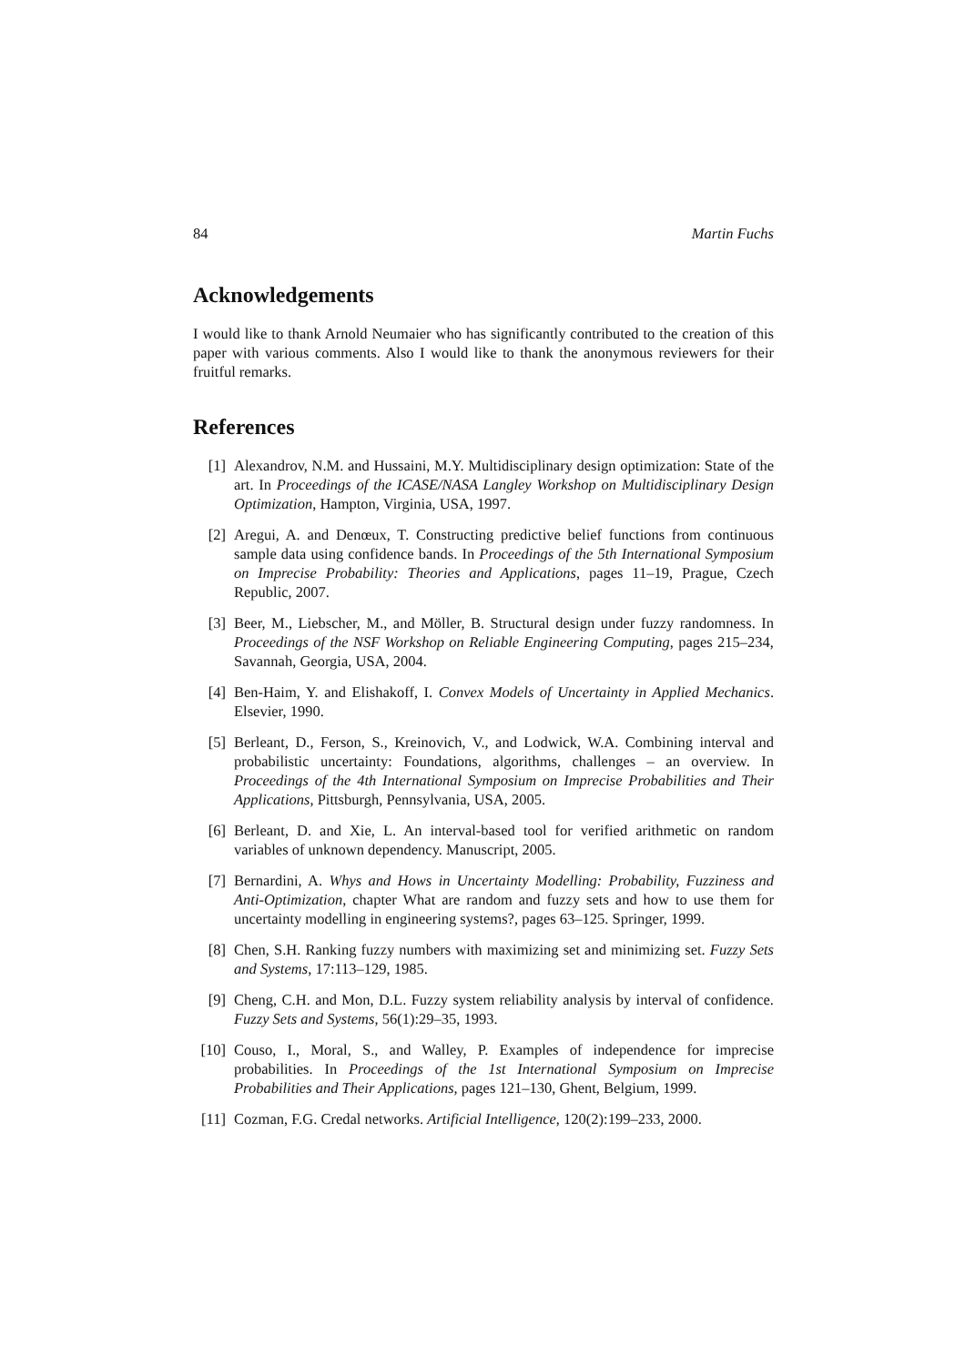84 Martin Fuchs
Acknowledgements
I would like to thank Arnold Neumaier who has significantly contributed to the creation of this paper with various comments. Also I would like to thank the anonymous reviewers for their fruitful remarks.
References
[1] Alexandrov, N.M. and Hussaini, M.Y. Multidisciplinary design optimization: State of the art. In Proceedings of the ICASE/NASA Langley Workshop on Multidisciplinary Design Optimization, Hampton, Virginia, USA, 1997.
[2] Aregui, A. and Denœux, T. Constructing predictive belief functions from continuous sample data using confidence bands. In Proceedings of the 5th International Symposium on Imprecise Probability: Theories and Applications, pages 11–19, Prague, Czech Republic, 2007.
[3] Beer, M., Liebscher, M., and Möller, B. Structural design under fuzzy randomness. In Proceedings of the NSF Workshop on Reliable Engineering Computing, pages 215–234, Savannah, Georgia, USA, 2004.
[4] Ben-Haim, Y. and Elishakoff, I. Convex Models of Uncertainty in Applied Mechanics. Elsevier, 1990.
[5] Berleant, D., Ferson, S., Kreinovich, V., and Lodwick, W.A. Combining interval and probabilistic uncertainty: Foundations, algorithms, challenges – an overview. In Proceedings of the 4th International Symposium on Imprecise Probabilities and Their Applications, Pittsburgh, Pennsylvania, USA, 2005.
[6] Berleant, D. and Xie, L. An interval-based tool for verified arithmetic on random variables of unknown dependency. Manuscript, 2005.
[7] Bernardini, A. Whys and Hows in Uncertainty Modelling: Probability, Fuzziness and Anti-Optimization, chapter What are random and fuzzy sets and how to use them for uncertainty modelling in engineering systems?, pages 63–125. Springer, 1999.
[8] Chen, S.H. Ranking fuzzy numbers with maximizing set and minimizing set. Fuzzy Sets and Systems, 17:113–129, 1985.
[9] Cheng, C.H. and Mon, D.L. Fuzzy system reliability analysis by interval of confidence. Fuzzy Sets and Systems, 56(1):29–35, 1993.
[10] Couso, I., Moral, S., and Walley, P. Examples of independence for imprecise probabilities. In Proceedings of the 1st International Symposium on Imprecise Probabilities and Their Applications, pages 121–130, Ghent, Belgium, 1999.
[11] Cozman, F.G. Credal networks. Artificial Intelligence, 120(2):199–233, 2000.